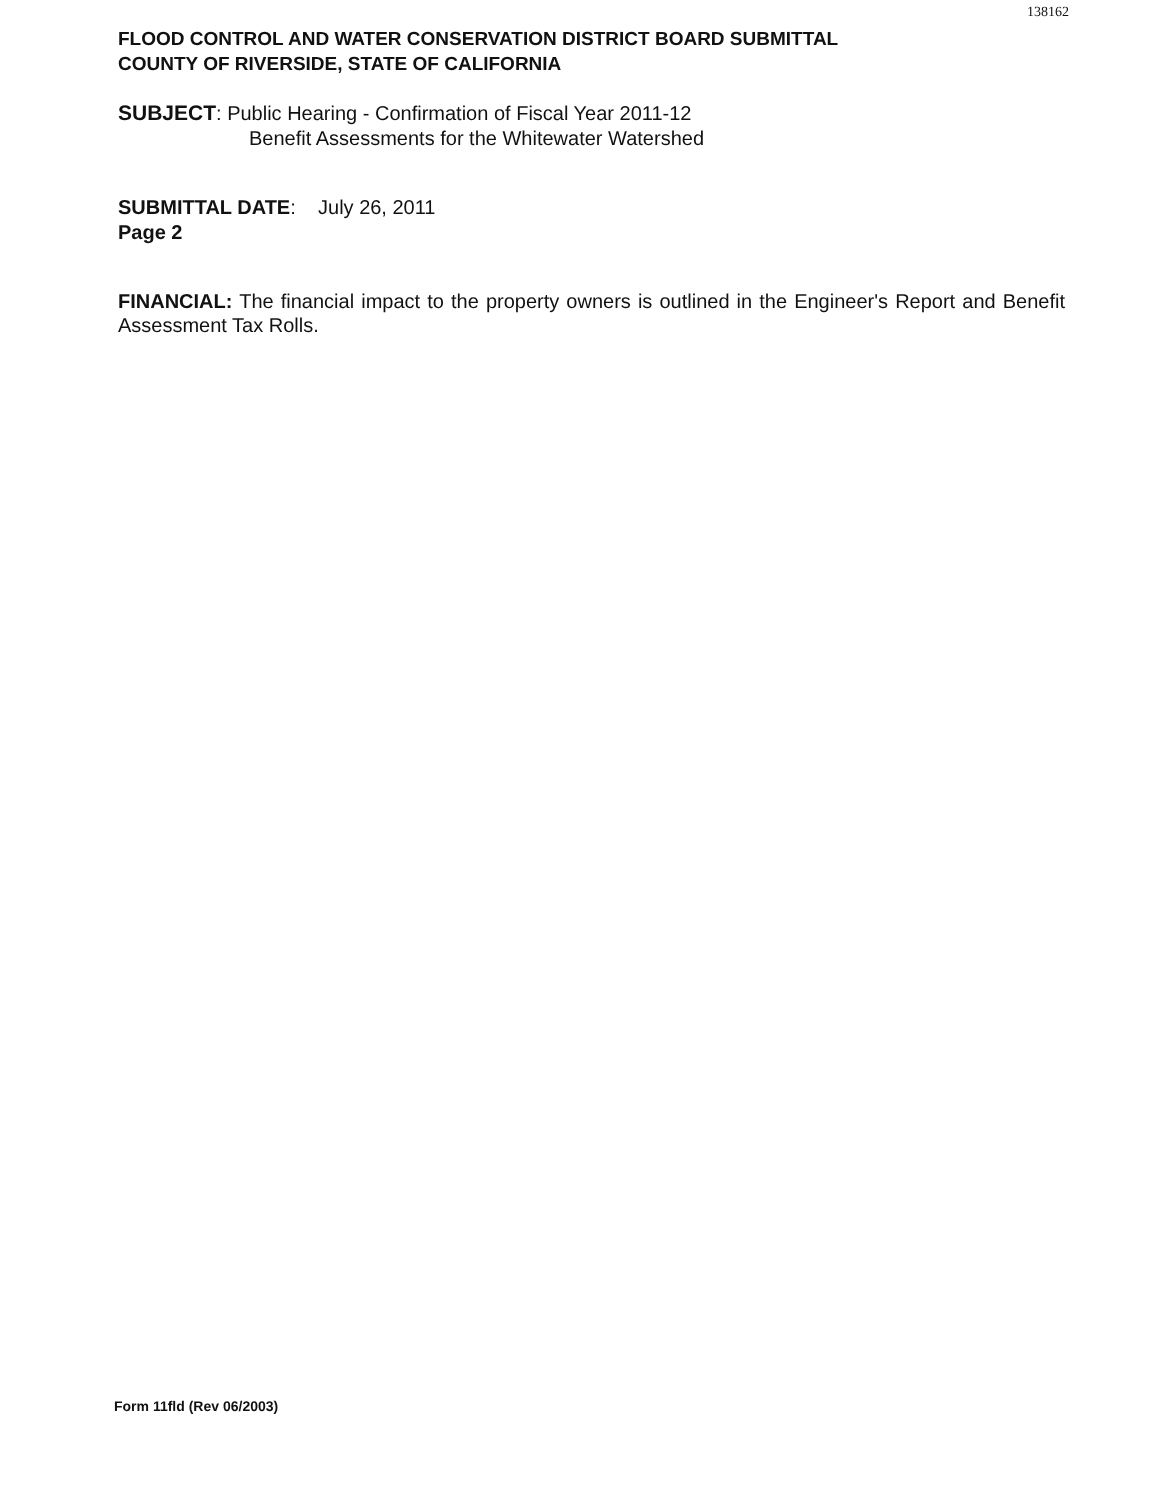138162
FLOOD CONTROL AND WATER CONSERVATION DISTRICT BOARD SUBMITTAL
COUNTY OF RIVERSIDE, STATE OF CALIFORNIA
SUBJECT: Public Hearing - Confirmation of Fiscal Year 2011-12
Benefit Assessments for the Whitewater Watershed
SUBMITTAL DATE: July 26, 2011
Page 2
FINANCIAL: The financial impact to the property owners is outlined in the Engineer's Report and Benefit Assessment Tax Rolls.
Form 11fld (Rev 06/2003)